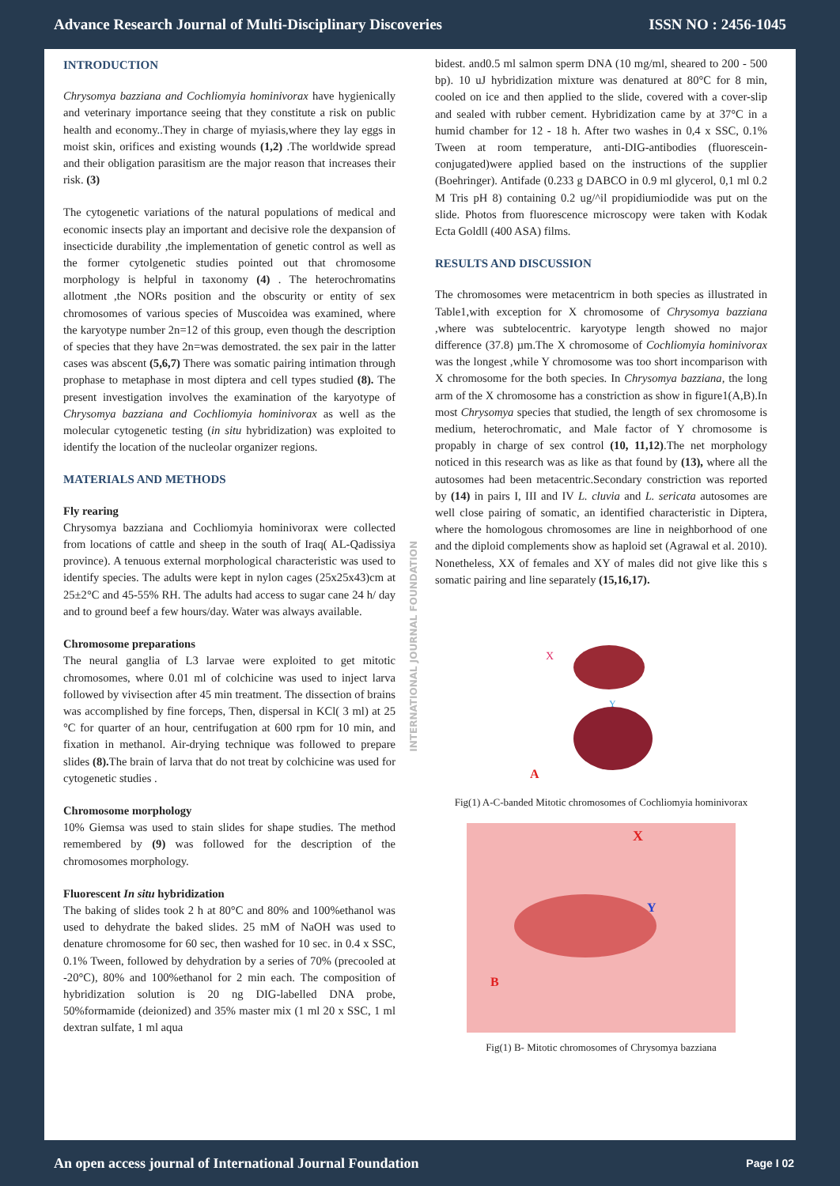Advance Research Journal of Multi-Disciplinary Discoveries ISSN NO : 2456-1045
INTRODUCTION
Chrysomya bazziana and Cochliomyia hominivorax have hygienically and veterinary importance seeing that they constitute a risk on public health and economy..They in charge of myiasis,where they lay eggs in moist skin, orifices and existing wounds (1,2) .The worldwide spread and their obligation parasitism are the major reason that increases their risk. (3)
The cytogenetic variations of the natural populations of medical and economic insects play an important and decisive role the dexpansion of insecticide durability ,the implementation of genetic control as well as the former cytolgenetic studies pointed out that chromosome morphology is helpful in taxonomy (4) . The heterochromatins allotment ,the NORs position and the obscurity or entity of sex chromosomes of various species of Muscoidea was examined, where the karyotype number 2n=12 of this group, even though the description of species that they have 2n=was demostrated. the sex pair in the latter cases was abscent (5,6,7) There was somatic pairing intimation through prophase to metaphase in most diptera and cell types studied (8). The present investigation involves the examination of the karyotype of Chrysomya bazziana and Cochliomyia hominivorax as well as the molecular cytogenetic testing (in situ hybridization) was exploited to identify the location of the nucleolar organizer regions.
MATERIALS AND METHODS
Fly rearing
Chrysomya bazziana and Cochliomyia hominivorax were collected from locations of cattle and sheep in the south of Iraq( AL-Qadissiya province). A tenuous external morphological characteristic was used to identify species. The adults were kept in nylon cages (25x25x43)cm at 25±2°C and 45-55% RH. The adults had access to sugar cane 24 h/ day and to ground beef a few hours/day. Water was always available.
Chromosome preparations
The neural ganglia of L3 larvae were exploited to get mitotic chromosomes, where 0.01 ml of colchicine was used to inject larva followed by vivisection after 45 min treatment. The dissection of brains was accomplished by fine forceps, Then, dispersal in KCl( 3 ml) at 25 °C for quarter of an hour, centrifugation at 600 rpm for 10 min, and fixation in methanol. Air-drying technique was followed to prepare slides (8). The brain of larva that do not treat by colchicine was used for cytogenetic studies .
Chromosome morphology
10% Giemsa was used to stain slides for shape studies. The method remembered by (9) was followed for the description of the chromosomes morphology.
Fluorescent In situ hybridization
The baking of slides took 2 h at 80°C and 80% and 100%ethanol was used to dehydrate the baked slides. 25 mM of NaOH was used to denature chromosome for 60 sec, then washed for 10 sec. in 0.4 x SSC, 0.1% Tween, followed by dehydration by a series of 70% (precooled at -20°C), 80% and 100%ethanol for 2 min each. The composition of hybridization solution is 20 ng DIG-labelled DNA probe, 50%formamide (deionized) and 35% master mix (1 ml 20 x SSC, 1 ml dextran sulfate, 1 ml aqua
INTERNATIONAL JOURNAL FOUNDATION
bidest. and0.5 ml salmon sperm DNA (10 mg/ml, sheared to 200 - 500 bp). 10 uJ hybridization mixture was denatured at 80°C for 8 min, cooled on ice and then applied to the slide, covered with a cover-slip and sealed with rubber cement. Hybridization came by at 37°C in a humid chamber for 12 - 18 h. After two washes in 0,4 x SSC, 0.1% Tween at room temperature, anti-DIG-antibodies (fluorescein-conjugated)were applied based on the instructions of the supplier (Boehringer). Antifade (0.233 g DABCO in 0.9 ml glycerol, 0,1 ml 0.2 M Tris pH 8) containing 0.2 ug/^il propidiumiodide was put on the slide. Photos from fluorescence microscopy were taken with Kodak Ecta Goldll (400 ASA) films.
RESULTS AND DISCUSSION
The chromosomes were metacentricm in both species as illustrated in Table1,with exception for X chromosome of Chrysomya bazziana ,where was subtelocentric. karyotype length showed no major difference (37.8) µm.The X chromosome of Cochliomyia hominivorax was the longest ,while Y chromosome was too short incomparison with X chromosome for the both species. In Chrysomya bazziana, the long arm of the X chromosome has a constriction as show in figure1(A,B).In most Chrysomya species that studied, the length of sex chromosome is medium, heterochromatic, and Male factor of Y chromosome is propably in charge of sex control (10, 11,12).The net morphology noticed in this research was as like as that found by (13), where all the autosomes had been metacentric.Secondary constriction was reported by (14) in pairs I, III and IV L. cluvia and L. sericata autosomes are well close pairing of somatic, an identified characteristic in Diptera, where the homologous chromosomes are line in neighborhood of one and the diploid complements show as haploid set (Agrawal et al. 2010). Nonetheless, XX of females and XY of males did not give like this s somatic pairing and line separately (15,16,17).
X
Y
A
Fig(1) A-C-banded Mitotic chromosomes of Cochliomyia hominivorax
X
Y
B
Fig(1) B- Mitotic chromosomes of Chrysomya bazziana
An open access journal of International Journal Foundation Page I 02